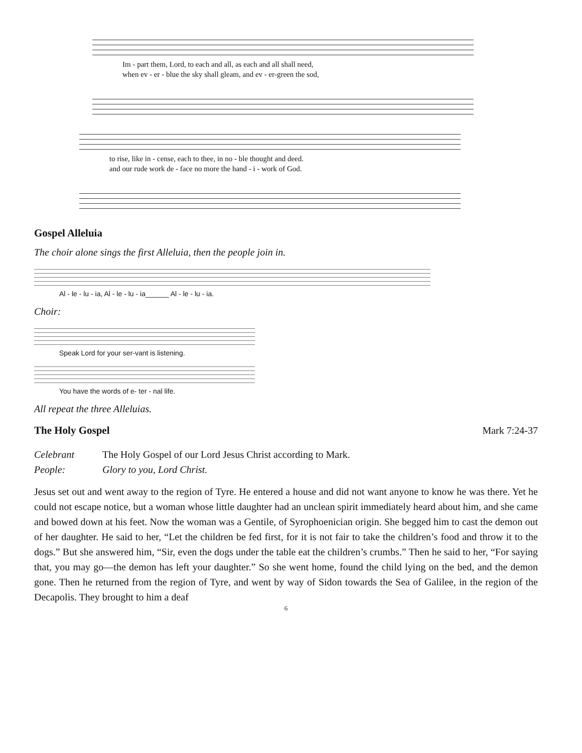Im - part them, Lord, to each and all, as each and all shall need,
when ev - er - blue the sky shall gleam, and ev - er-green the sod,
to rise, like in - cense, each to thee, in no - ble thought and deed.
and our rude work de - face no more the hand - i - work of God.
Gospel Alleluia
The choir alone sings the first Alleluia, then the people join in.
Al - le - lu - ia, Al - le - lu - ia______ Al - le - lu - ia.
Choir:
Speak Lord for your ser-vant is listening.
You have the words of e- ter - nal life.
All repeat the three Alleluias.
The Holy Gospel
Mark 7:24-37
Celebrant The Holy Gospel of our Lord Jesus Christ according to Mark.
People: Glory to you, Lord Christ.
Jesus set out and went away to the region of Tyre. He entered a house and did not want anyone to know he was there. Yet he could not escape notice, but a woman whose little daughter had an unclean spirit immediately heard about him, and she came and bowed down at his feet. Now the woman was a Gentile, of Syrophoenician origin. She begged him to cast the demon out of her daughter. He said to her, “Let the children be fed first, for it is not fair to take the children’s food and throw it to the dogs.” But she answered him, “Sir, even the dogs under the table eat the children’s crumbs.” Then he said to her, “For saying that, you may go—the demon has left your daughter.” So she went home, found the child lying on the bed, and the demon gone. Then he returned from the region of Tyre, and went by way of Sidon towards the Sea of Galilee, in the region of the Decapolis. They brought to him a deaf
6